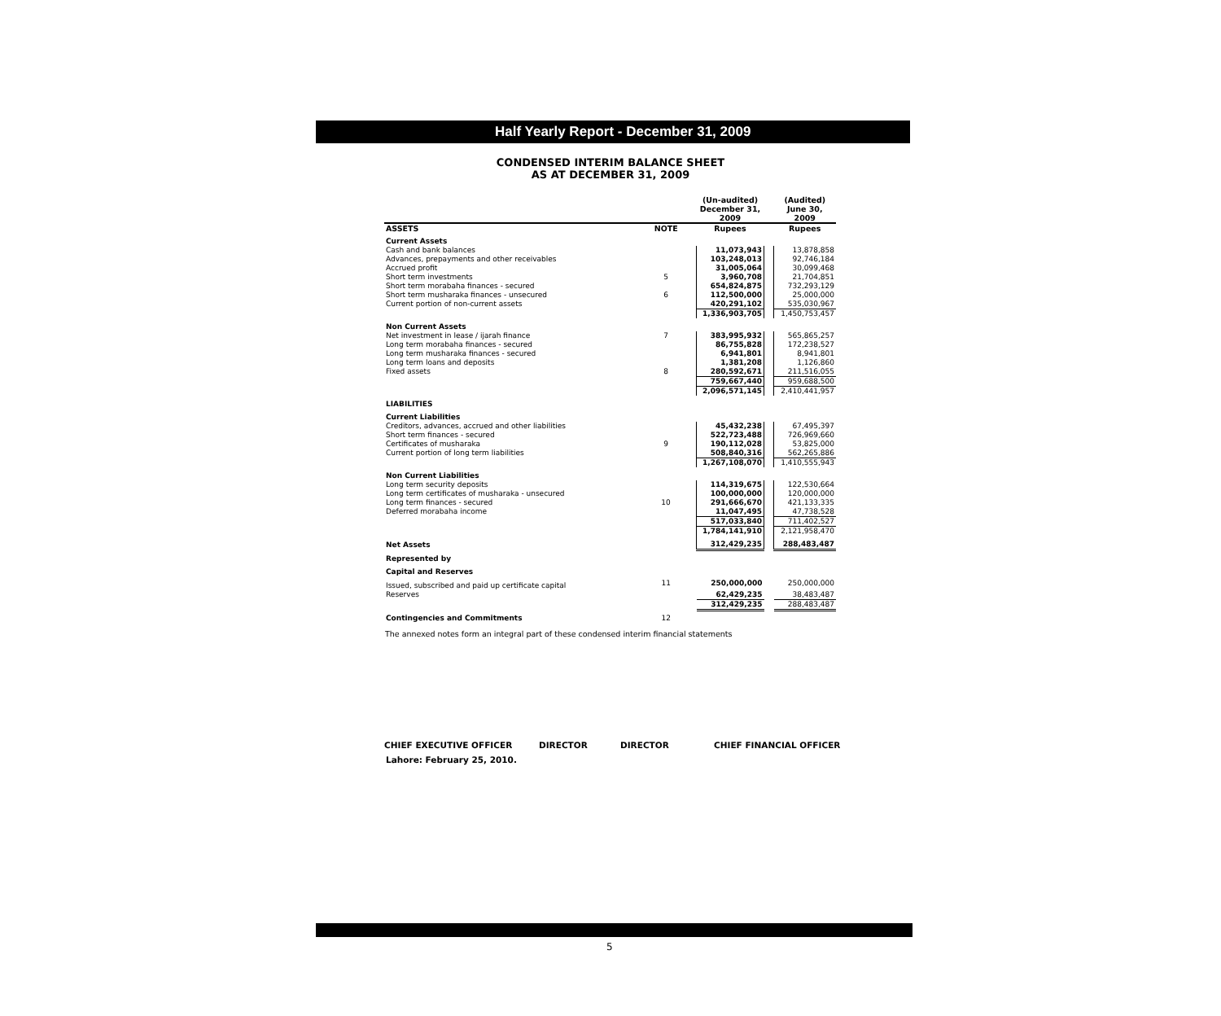Half Yearly Report - December 31, 2009
CONDENSED INTERIM BALANCE SHEET
AS AT DECEMBER 31, 2009
| | | (Un-audited) December 31, 2009 | | (Audited) June 30, 2009 |
| --- | --- | --- | --- | --- |
| ASSETS | NOTE | Rupees | | Rupees |
| Current Assets | | | | |
| Cash and bank balances | | 11,073,943 | | 13,878,858 |
| Advances, prepayments and other receivables | | 103,248,013 | | 92,746,184 |
| Accrued profit | | 31,005,064 | | 30,099,468 |
| Short term investments | 5 | 3,960,708 | | 21,704,851 |
| Short term morabaha finances - secured | | 654,824,875 | | 732,293,129 |
| Short term musharaka finances - unsecured | 6 | 112,500,000 | | 25,000,000 |
| Current portion of non-current assets | | 420,291,102 | | 535,030,967 |
| | | 1,336,903,705 | | 1,450,753,457 |
| Non Current Assets | | | | |
| Net investment in lease / ijarah finance | 7 | 383,995,932 | | 565,865,257 |
| Long term morabaha finances - secured | | 86,755,828 | | 172,238,527 |
| Long term musharaka finances - secured | | 6,941,801 | | 8,941,801 |
| Long term loans and deposits | | 1,381,208 | | 1,126,860 |
| Fixed assets | 8 | 280,592,671 | | 211,516,055 |
| | | 759,667,440 | | 959,688,500 |
| | | 2,096,571,145 | | 2,410,441,957 |
| LIABILITIES | | | | |
| Current Liabilities | | | | |
| Creditors, advances, accrued and other liabilities | | 45,432,238 | | 67,495,397 |
| Short term finances - secured | | 522,723,488 | | 726,969,660 |
| Certificates of musharaka | 9 | 190,112,028 | | 53,825,000 |
| Current portion of long term liabilities | | 508,840,316 | | 562,265,886 |
| | | 1,267,108,070 | | 1,410,555,943 |
| Non Current Liabilities | | | | |
| Long term security deposits | | 114,319,675 | | 122,530,664 |
| Long term certificates of musharaka - unsecured | | 100,000,000 | | 120,000,000 |
| Long term finances - secured | 10 | 291,666,670 | | 421,133,335 |
| Deferred morabaha income | | 11,047,495 | | 47,738,528 |
| | | 517,033,840 | | 711,402,527 |
| | | 1,784,141,910 | | 2,121,958,470 |
| Net Assets | | 312,429,235 | | 288,483,487 |
| Represented by | | | | |
| Capital and Reserves | | | | |
| Issued, subscribed and paid up certificate capital | 11 | 250,000,000 | | 250,000,000 |
| Reserves | | 62,429,235 | | 38,483,487 |
| | | 312,429,235 | | 288,483,487 |
| Contingencies and Commitments | 12 | | | |
The annexed notes form an integral part of these condensed interim financial statements
CHIEF EXECUTIVE OFFICER DIRECTOR DIRECTOR CHIEF FINANCIAL OFFICER
Lahore: February 25, 2010.
5